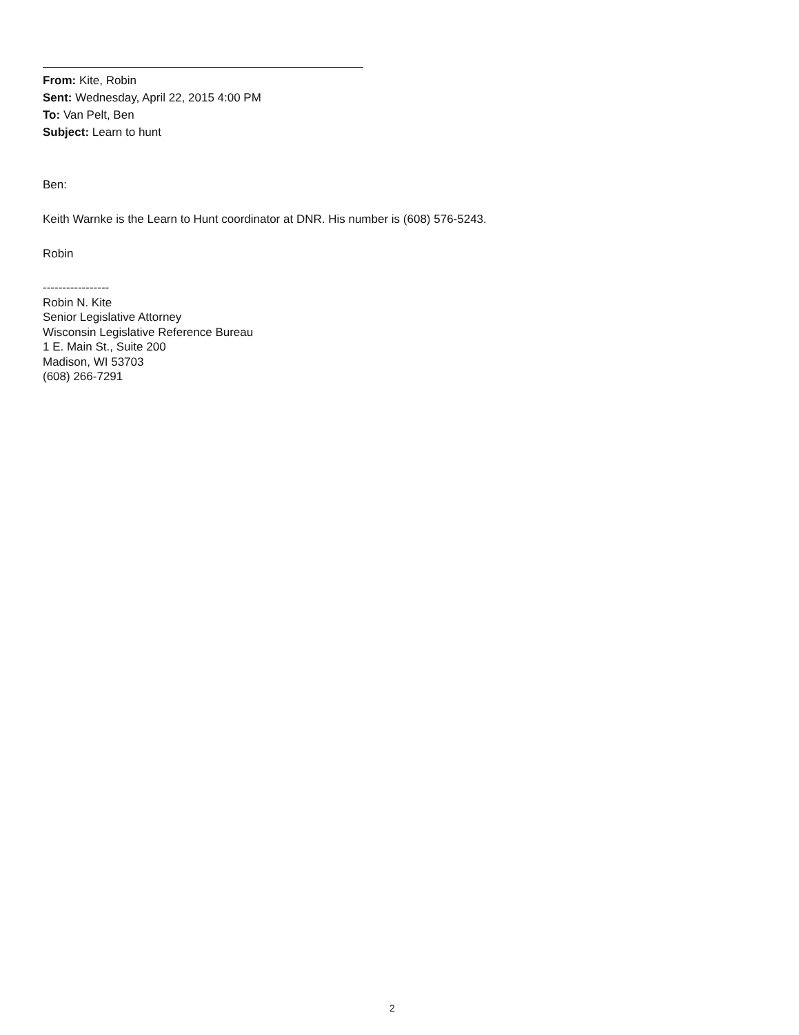From: Kite, Robin
Sent: Wednesday, April 22, 2015 4:00 PM
To: Van Pelt, Ben
Subject: Learn to hunt
Ben:
Keith Warnke is the Learn to Hunt coordinator at DNR. His number is (608) 576-5243.
Robin
-----------------
Robin N. Kite
Senior Legislative Attorney
Wisconsin Legislative Reference Bureau
1 E. Main St., Suite 200
Madison, WI 53703
(608) 266-7291
2